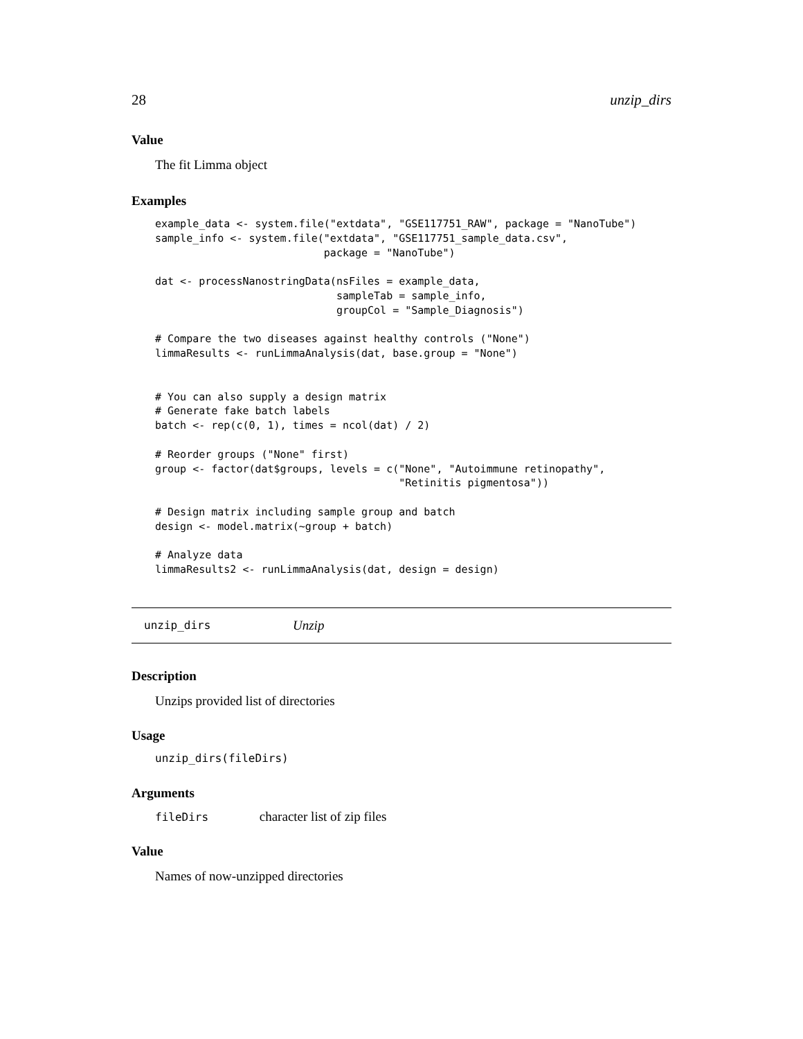28 unzip_dirs
Value
The fit Limma object
Examples
example_data <- system.file("extdata", "GSE117751_RAW", package = "NanoTube")
sample_info <- system.file("extdata", "GSE117751_sample_data.csv",
                           package = "NanoTube")

dat <- processNanostringData(nsFiles = example_data,
                             sampleTab = sample_info,
                             groupCol = "Sample_Diagnosis")

# Compare the two diseases against healthy controls ("None")
limmaResults <- runLimmaAnalysis(dat, base.group = "None")


# You can also supply a design matrix
# Generate fake batch labels
batch <- rep(c(0, 1), times = ncol(dat) / 2)

# Reorder groups ("None" first)
group <- factor(dat$groups, levels = c("None", "Autoimmune retinopathy",
                                       "Retinitis pigmentosa"))

# Design matrix including sample group and batch
design <- model.matrix(~group + batch)

# Analyze data
limmaResults2 <- runLimmaAnalysis(dat, design = design)
unzip_dirs Unzip
Description
Unzips provided list of directories
Usage
unzip_dirs(fileDirs)
Arguments
fileDirs character list of zip files
Value
Names of now-unzipped directories